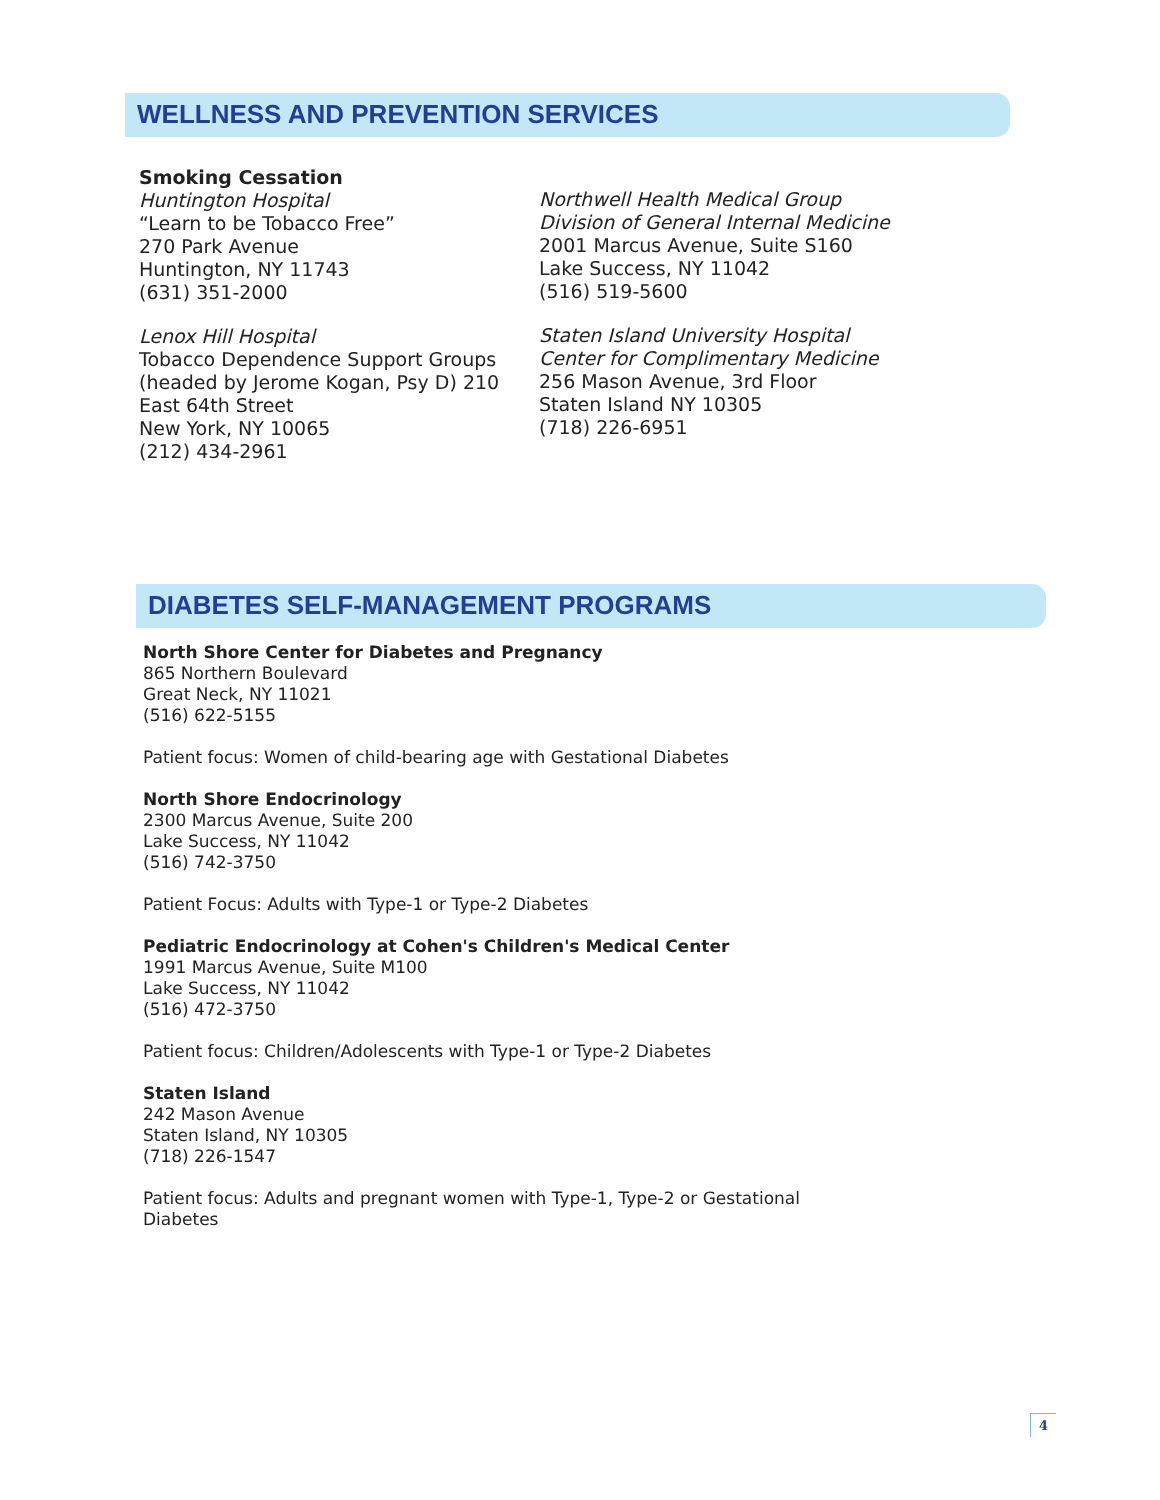WELLNESS AND PREVENTION SERVICES
Smoking Cessation
Huntington Hospital
“Learn to be Tobacco Free”
270 Park Avenue
Huntington, NY 11743
(631) 351-2000
Lenox Hill Hospital
Tobacco Dependence Support Groups (headed by Jerome Kogan, Psy D) 210 East 64th Street
New York, NY 10065
(212) 434-2961
Northwell Health Medical Group
Division of General Internal Medicine
2001 Marcus Avenue, Suite S160
Lake Success, NY 11042
(516) 519-5600
Staten Island University Hospital
Center for Complimentary Medicine
256 Mason Avenue, 3rd Floor
Staten Island NY 10305
(718) 226-6951
DIABETES SELF-MANAGEMENT PROGRAMS
North Shore Center for Diabetes and Pregnancy
865 Northern Boulevard
Great Neck, NY 11021
(516) 622-5155
Patient focus: Women of child-bearing age with Gestational Diabetes
North Shore Endocrinology
2300 Marcus Avenue, Suite 200
Lake Success, NY 11042
(516) 742-3750
Patient Focus: Adults with Type-1 or Type-2 Diabetes
Pediatric Endocrinology at Cohen's Children's Medical Center
1991 Marcus Avenue, Suite M100
Lake Success, NY 11042
(516) 472-3750
Patient focus: Children/Adolescents with Type-1 or Type-2 Diabetes
Staten Island
242 Mason Avenue
Staten Island, NY 10305
(718) 226-1547
Patient focus: Adults and pregnant women with Type-1, Type-2 or Gestational
Diabetes
4